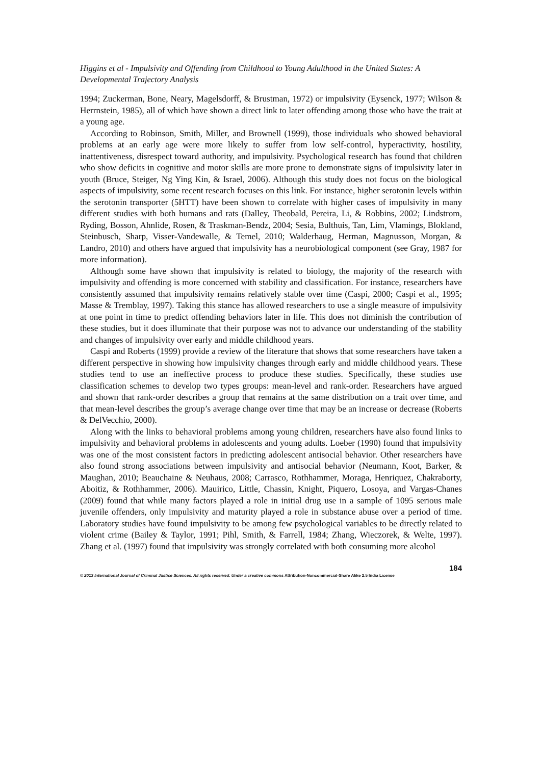Higgins et al - Impulsivity and Offending from Childhood to Young Adulthood in the United States: A Developmental Trajectory Analysis
1994; Zuckerman, Bone, Neary, Magelsdorff, & Brustman, 1972) or impulsivity (Eysenck, 1977; Wilson & Herrnstein, 1985), all of which have shown a direct link to later offending among those who have the trait at a young age.
According to Robinson, Smith, Miller, and Brownell (1999), those individuals who showed behavioral problems at an early age were more likely to suffer from low self-control, hyperactivity, hostility, inattentiveness, disrespect toward authority, and impulsivity. Psychological research has found that children who show deficits in cognitive and motor skills are more prone to demonstrate signs of impulsivity later in youth (Bruce, Steiger, Ng Ying Kin, & Israel, 2006). Although this study does not focus on the biological aspects of impulsivity, some recent research focuses on this link. For instance, higher serotonin levels within the serotonin transporter (5HTT) have been shown to correlate with higher cases of impulsivity in many different studies with both humans and rats (Dalley, Theobald, Pereira, Li, & Robbins, 2002; Lindstrom, Ryding, Bosson, Ahnlide, Rosen, & Traskman-Bendz, 2004; Sesia, Bulthuis, Tan, Lim, Vlamings, Blokland, Steinbusch, Sharp, Visser-Vandewalle, & Temel, 2010; Walderhaug, Herman, Magnusson, Morgan, & Landro, 2010) and others have argued that impulsivity has a neurobiological component (see Gray, 1987 for more information).
Although some have shown that impulsivity is related to biology, the majority of the research with impulsivity and offending is more concerned with stability and classification. For instance, researchers have consistently assumed that impulsivity remains relatively stable over time (Caspi, 2000; Caspi et al., 1995; Masse & Tremblay, 1997). Taking this stance has allowed researchers to use a single measure of impulsivity at one point in time to predict offending behaviors later in life. This does not diminish the contribution of these studies, but it does illuminate that their purpose was not to advance our understanding of the stability and changes of impulsivity over early and middle childhood years.
Caspi and Roberts (1999) provide a review of the literature that shows that some researchers have taken a different perspective in showing how impulsivity changes through early and middle childhood years. These studies tend to use an ineffective process to produce these studies. Specifically, these studies use classification schemes to develop two types groups: mean-level and rank-order. Researchers have argued and shown that rank-order describes a group that remains at the same distribution on a trait over time, and that mean-level describes the group’s average change over time that may be an increase or decrease (Roberts & DelVecchio, 2000).
Along with the links to behavioral problems among young children, researchers have also found links to impulsivity and behavioral problems in adolescents and young adults. Loeber (1990) found that impulsivity was one of the most consistent factors in predicting adolescent antisocial behavior. Other researchers have also found strong associations between impulsivity and antisocial behavior (Neumann, Koot, Barker, & Maughan, 2010; Beauchaine & Neuhaus, 2008; Carrasco, Rothhammer, Moraga, Henriquez, Chakraborty, Aboitiz, & Rothhammer, 2006). Mauirico, Little, Chassin, Knight, Piquero, Losoya, and Vargas-Chanes (2009) found that while many factors played a role in initial drug use in a sample of 1095 serious male juvenile offenders, only impulsivity and maturity played a role in substance abuse over a period of time. Laboratory studies have found impulsivity to be among few psychological variables to be directly related to violent crime (Bailey & Taylor, 1991; Pihl, Smith, & Farrell, 1984; Zhang, Wieczorek, & Welte, 1997). Zhang et al. (1997) found that impulsivity was strongly correlated with both consuming more alcohol
184
© 2013 International Journal of Criminal Justice Sciences. All rights reserved. Under a creative commons Attribution-Noncommercial-Share Alike 2.5 India License